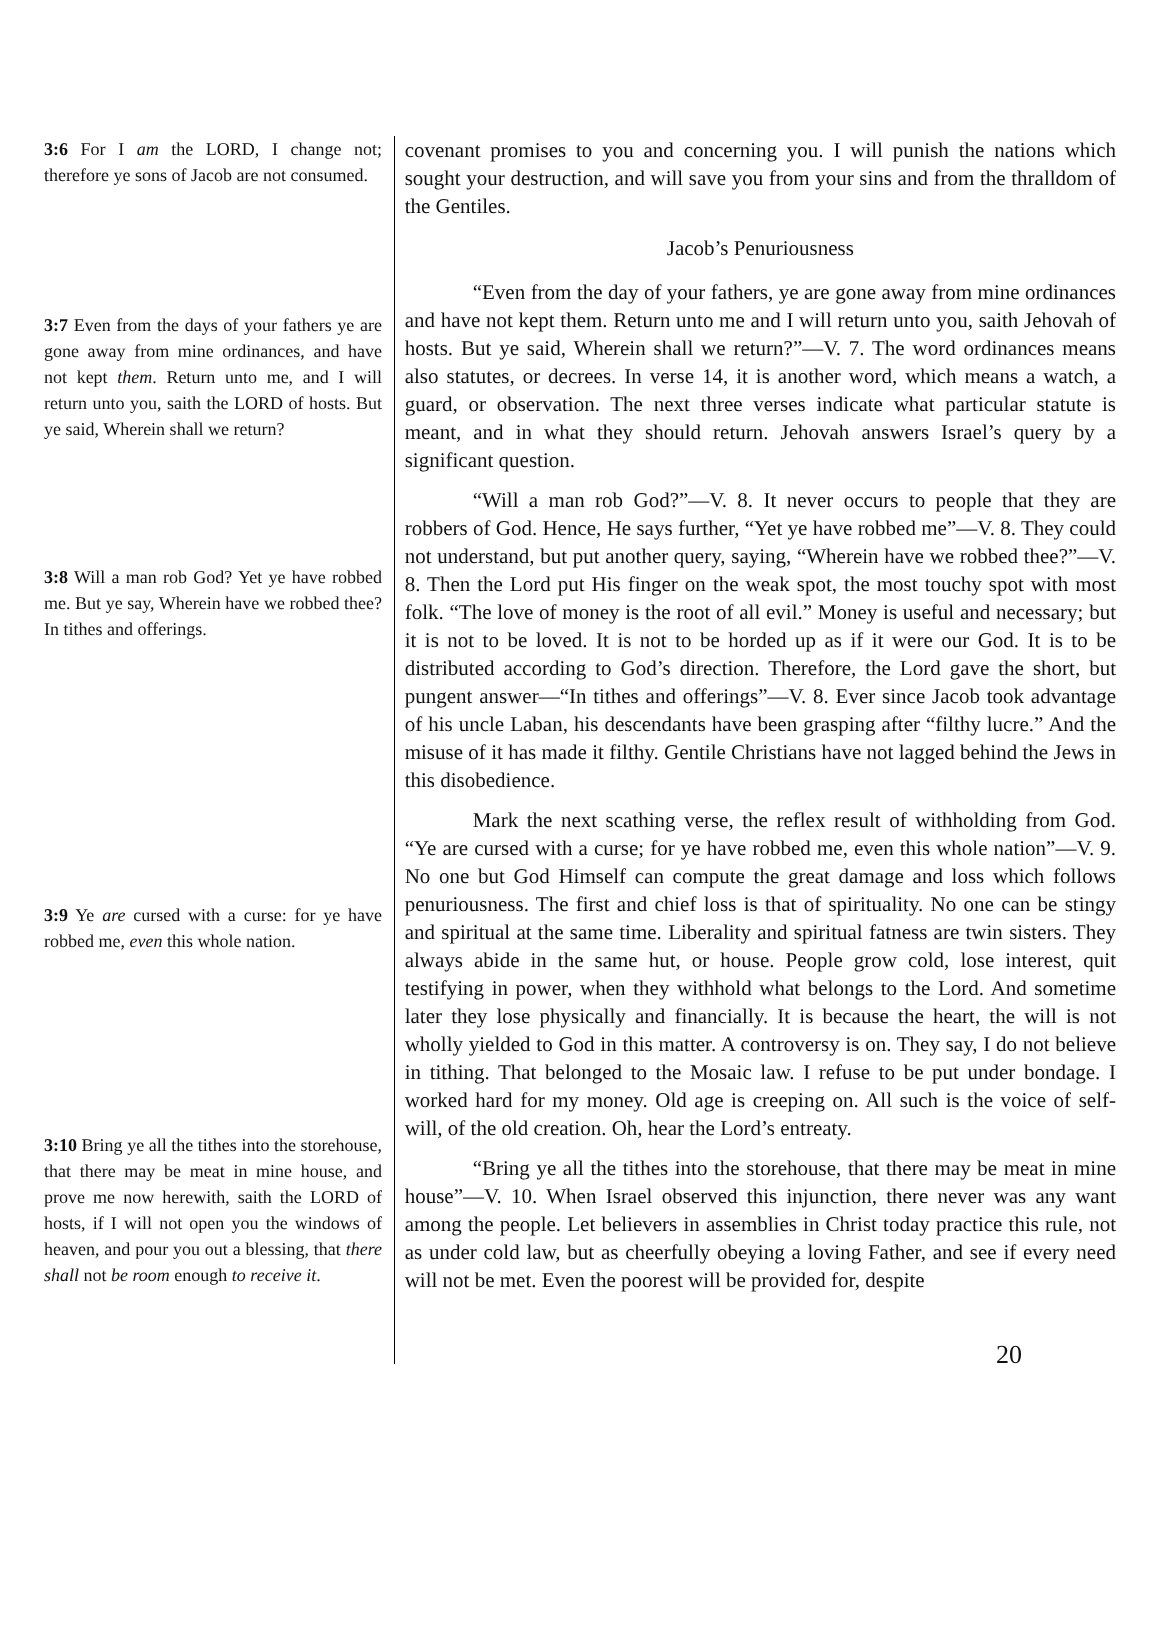3:6 For I am the LORD, I change not; therefore ye sons of Jacob are not consumed.
3:7 Even from the days of your fathers ye are gone away from mine ordinances, and have not kept them. Return unto me, and I will return unto you, saith the LORD of hosts. But ye said, Wherein shall we return?
3:8 Will a man rob God? Yet ye have robbed me. But ye say, Wherein have we robbed thee? In tithes and offerings.
3:9 Ye are cursed with a curse: for ye have robbed me, even this whole nation.
3:10 Bring ye all the tithes into the storehouse, that there may be meat in mine house, and prove me now herewith, saith the LORD of hosts, if I will not open you the windows of heaven, and pour you out a blessing, that there shall not be room enough to receive it.
covenant promises to you and concerning you. I will punish the nations which sought your destruction, and will save you from your sins and from the thralldom of the Gentiles.
Jacob’s Penuriousness
“Even from the day of your fathers, ye are gone away from mine ordinances and have not kept them. Return unto me and I will return unto you, saith Jehovah of hosts. But ye said, Wherein shall we return?”—V. 7. The word ordinances means also statutes, or decrees. In verse 14, it is another word, which means a watch, a guard, or observation. The next three verses indicate what particular statute is meant, and in what they should return. Jehovah answers Israel’s query by a significant question.
“Will a man rob God?”—V. 8. It never occurs to people that they are robbers of God. Hence, He says further, “Yet ye have robbed me”—V. 8. They could not understand, but put another query, saying, “Wherein have we robbed thee?”—V. 8. Then the Lord put His finger on the weak spot, the most touchy spot with most folk. “The love of money is the root of all evil.” Money is useful and necessary; but it is not to be loved. It is not to be horded up as if it were our God. It is to be distributed according to God’s direction. Therefore, the Lord gave the short, but pungent answer—“In tithes and offerings”—V. 8. Ever since Jacob took advantage of his uncle Laban, his descendants have been grasping after “filthy lucre.” And the misuse of it has made it filthy. Gentile Christians have not lagged behind the Jews in this disobedience.
Mark the next scathing verse, the reflex result of withholding from God. “Ye are cursed with a curse; for ye have robbed me, even this whole nation”—V. 9. No one but God Himself can compute the great damage and loss which follows penuriousness. The first and chief loss is that of spirituality. No one can be stingy and spiritual at the same time. Liberality and spiritual fatness are twin sisters. They always abide in the same hut, or house. People grow cold, lose interest, quit testifying in power, when they withhold what belongs to the Lord. And sometime later they lose physically and financially. It is because the heart, the will is not wholly yielded to God in this matter. A controversy is on. They say, I do not believe in tithing. That belonged to the Mosaic law. I refuse to be put under bondage. I worked hard for my money. Old age is creeping on. All such is the voice of self-will, of the old creation. Oh, hear the Lord’s entreaty.
“Bring ye all the tithes into the storehouse, that there may be meat in mine house”—V. 10. When Israel observed this injunction, there never was any want among the people. Let believers in assemblies in Christ today practice this rule, not as under cold law, but as cheerfully obeying a loving Father, and see if every need will not be met. Even the poorest will be provided for, despite
20